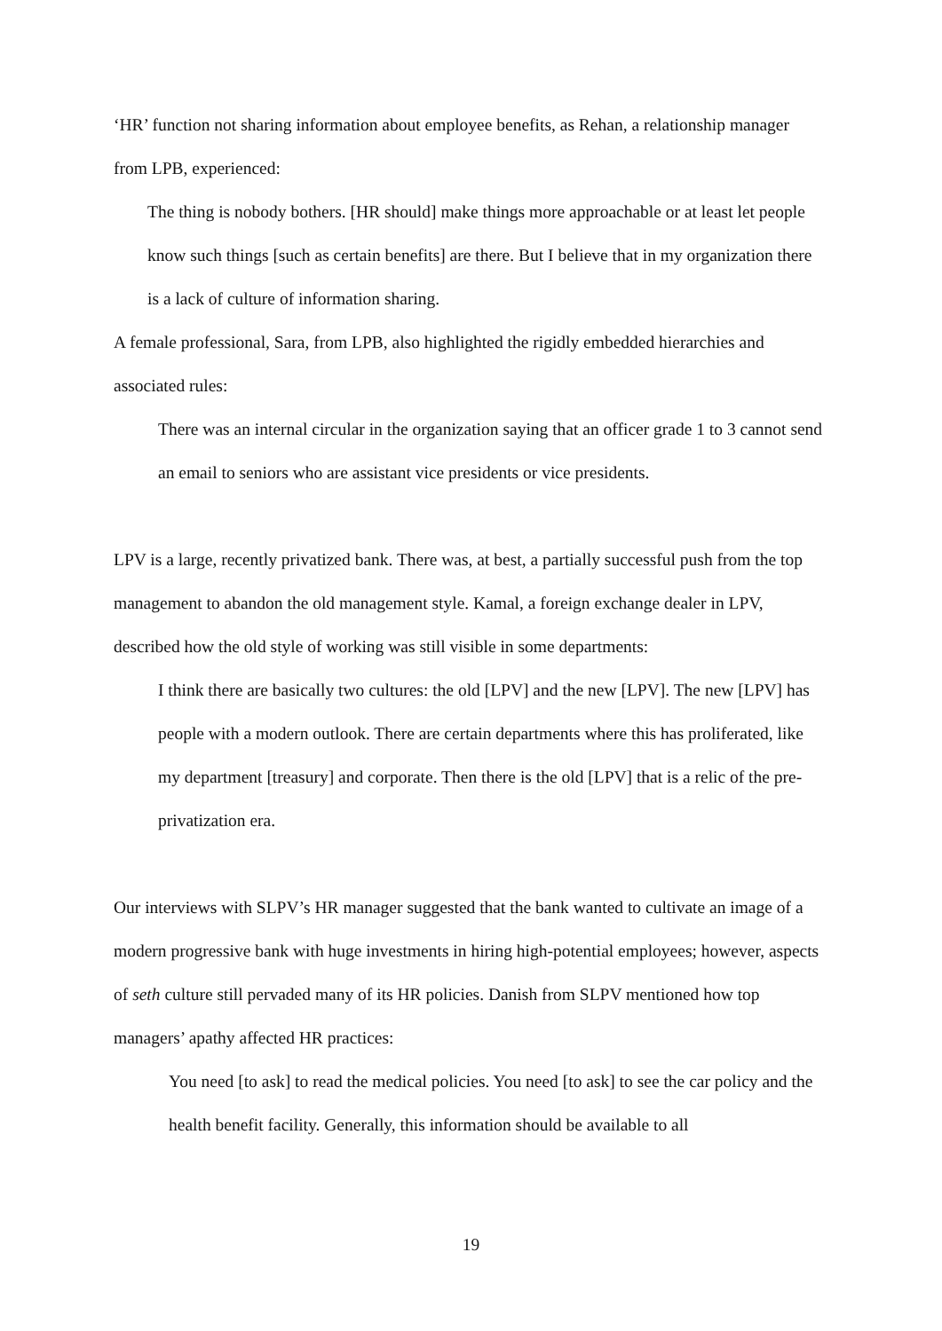‘HR’ function not sharing information about employee benefits, as Rehan, a relationship manager from LPB, experienced:
The thing is nobody bothers. [HR should] make things more approachable or at least let people know such things [such as certain benefits] are there. But I believe that in my organization there is a lack of culture of information sharing.
A female professional, Sara, from LPB, also highlighted the rigidly embedded hierarchies and associated rules:
There was an internal circular in the organization saying that an officer grade 1 to 3 cannot send an email to seniors who are assistant vice presidents or vice presidents.
LPV is a large, recently privatized bank. There was, at best, a partially successful push from the top management to abandon the old management style. Kamal, a foreign exchange dealer in LPV, described how the old style of working was still visible in some departments:
I think there are basically two cultures: the old [LPV] and the new [LPV]. The new [LPV] has people with a modern outlook. There are certain departments where this has proliferated, like my department [treasury] and corporate. Then there is the old [LPV] that is a relic of the pre-privatization era.
Our interviews with SLPV’s HR manager suggested that the bank wanted to cultivate an image of a modern progressive bank with huge investments in hiring high-potential employees; however, aspects of seth culture still pervaded many of its HR policies. Danish from SLPV mentioned how top managers’ apathy affected HR practices:
You need [to ask] to read the medical policies. You need [to ask] to see the car policy and the health benefit facility. Generally, this information should be available to all
19